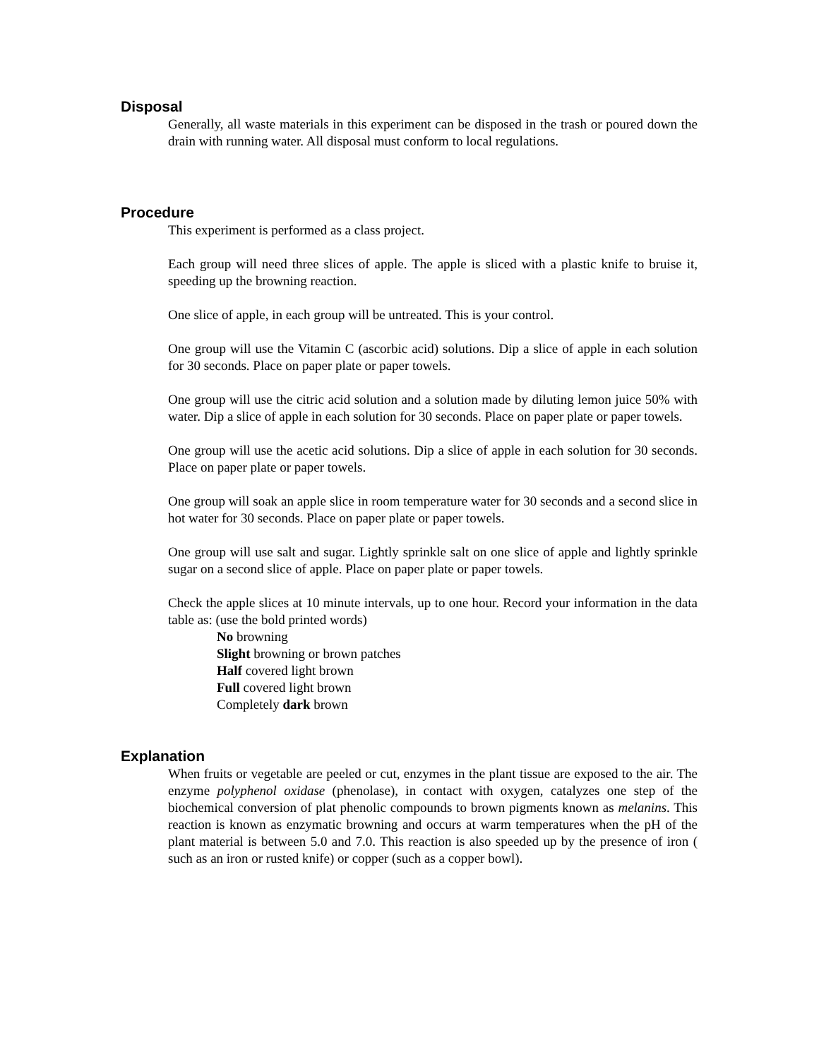Disposal
Generally, all waste materials in this experiment can be disposed in the trash or poured down the drain with running water. All disposal must conform to local regulations.
Procedure
This experiment is performed as a class project.
Each group will need three slices of apple. The apple is sliced with a plastic knife to bruise it, speeding up the browning reaction.
One slice of apple, in each group will be untreated. This is your control.
One group will use the Vitamin C (ascorbic acid) solutions. Dip a slice of apple in each solution for 30 seconds. Place on paper plate or paper towels.
One group will use the citric acid solution and a solution made by diluting lemon juice 50% with water. Dip a slice of apple in each solution for 30 seconds. Place on paper plate or paper towels.
One group will use the acetic acid solutions. Dip a slice of apple in each solution for 30 seconds. Place on paper plate or paper towels.
One group will soak an apple slice in room temperature water for 30 seconds and a second slice in hot water for 30 seconds. Place on paper plate or paper towels.
One group will use salt and sugar. Lightly sprinkle salt on one slice of apple and lightly sprinkle sugar on a second slice of apple. Place on paper plate or paper towels.
Check the apple slices at 10 minute intervals, up to one hour. Record your information in the data table as: (use the bold printed words)
No browning
Slight browning or brown patches
Half covered light brown
Full covered light brown
Completely dark brown
Explanation
When fruits or vegetable are peeled or cut, enzymes in the plant tissue are exposed to the air. The enzyme polyphenol oxidase (phenolase), in contact with oxygen, catalyzes one step of the biochemical conversion of plat phenolic compounds to brown pigments known as melanins. This reaction is known as enzymatic browning and occurs at warm temperatures when the pH of the plant material is between 5.0 and 7.0. This reaction is also speeded up by the presence of iron ( such as an iron or rusted knife) or copper (such as a copper bowl).